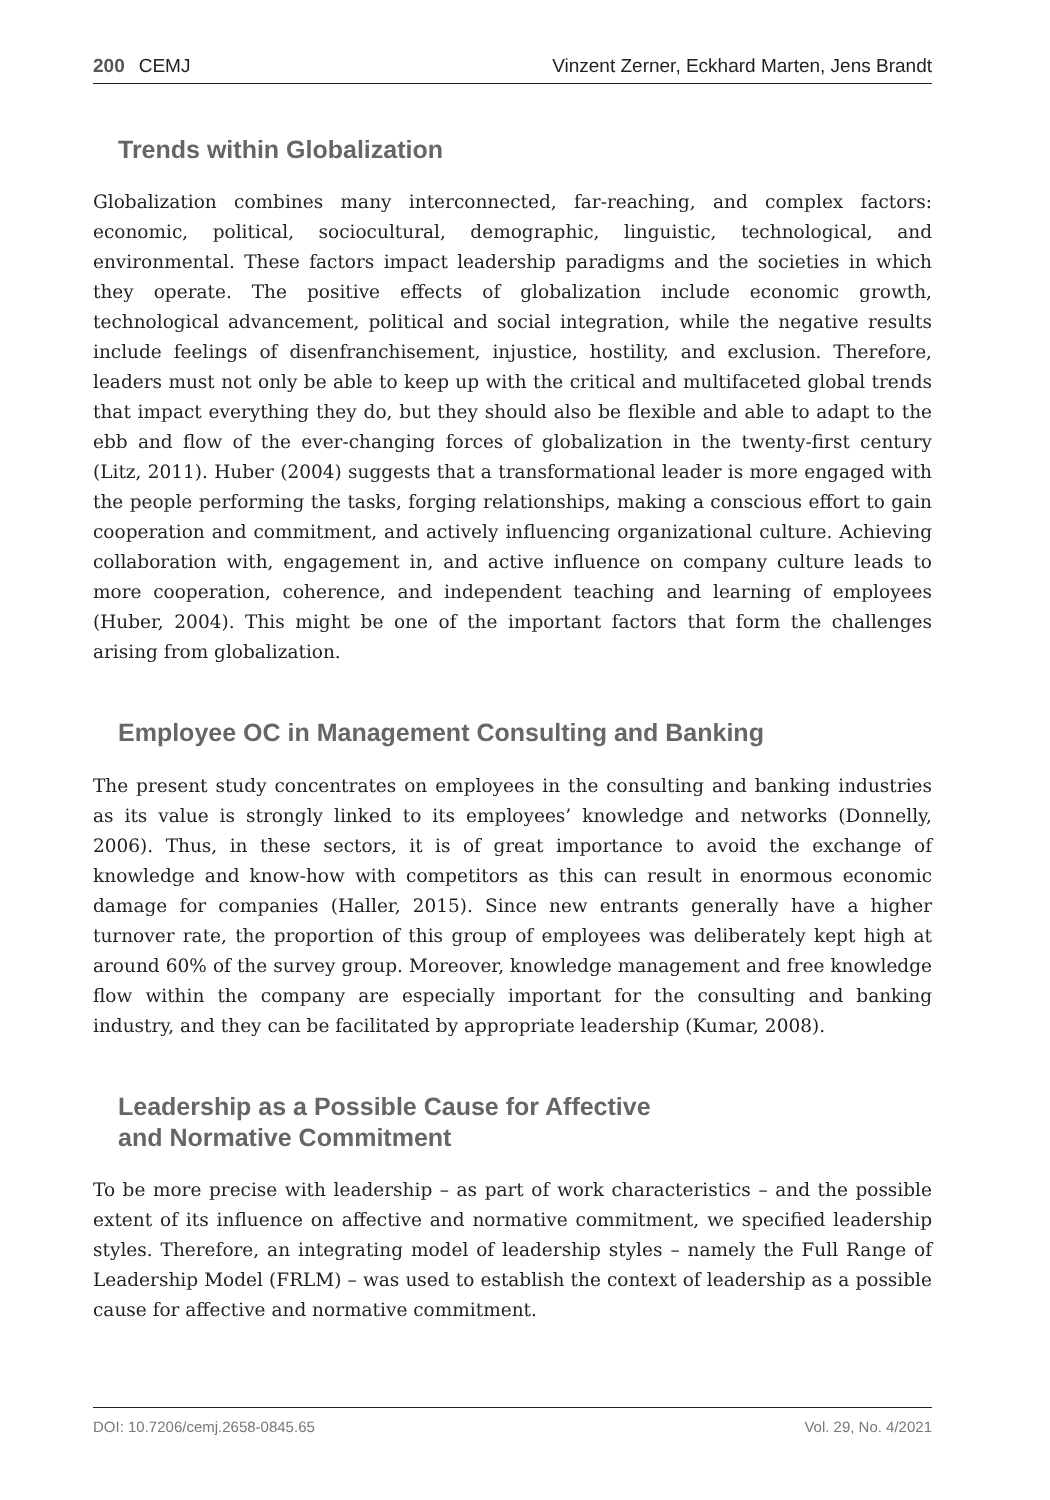200 CEMJ Vinzent Zerner, Eckhard Marten, Jens Brandt
Trends within Globalization
Globalization combines many interconnected, far-reaching, and complex factors: economic, political, sociocultural, demographic, linguistic, technological, and environmental. These factors impact leadership paradigms and the societies in which they operate. The positive effects of globalization include economic growth, technological advancement, political and social integration, while the negative results include feelings of disenfranchisement, injustice, hostility, and exclusion. Therefore, leaders must not only be able to keep up with the critical and multifaceted global trends that impact everything they do, but they should also be flexible and able to adapt to the ebb and flow of the ever-changing forces of globalization in the twenty-first century (Litz, 2011). Huber (2004) suggests that a transformational leader is more engaged with the people performing the tasks, forging relationships, making a conscious effort to gain cooperation and commitment, and actively influencing organizational culture. Achieving collaboration with, engagement in, and active influence on company culture leads to more cooperation, coherence, and independent teaching and learning of employees (Huber, 2004). This might be one of the important factors that form the challenges arising from globalization.
Employee OC in Management Consulting and Banking
The present study concentrates on employees in the consulting and banking industries as its value is strongly linked to its employees’ knowledge and networks (Donnelly, 2006). Thus, in these sectors, it is of great importance to avoid the exchange of knowledge and know-how with competitors as this can result in enormous economic damage for companies (Haller, 2015). Since new entrants generally have a higher turnover rate, the proportion of this group of employees was deliberately kept high at around 60% of the survey group. Moreover, knowledge management and free knowledge flow within the company are especially important for the consulting and banking industry, and they can be facilitated by appropriate leadership (Kumar, 2008).
Leadership as a Possible Cause for Affective
and Normative Commitment
To be more precise with leadership – as part of work characteristics – and the possible extent of its influence on affective and normative commitment, we specified leadership styles. Therefore, an integrating model of leadership styles – namely the Full Range of Leadership Model (FRLM) – was used to establish the context of leadership as a possible cause for affective and normative commitment.
DOI: 10.7206/cemj.2658-0845.65 Vol. 29, No. 4/2021